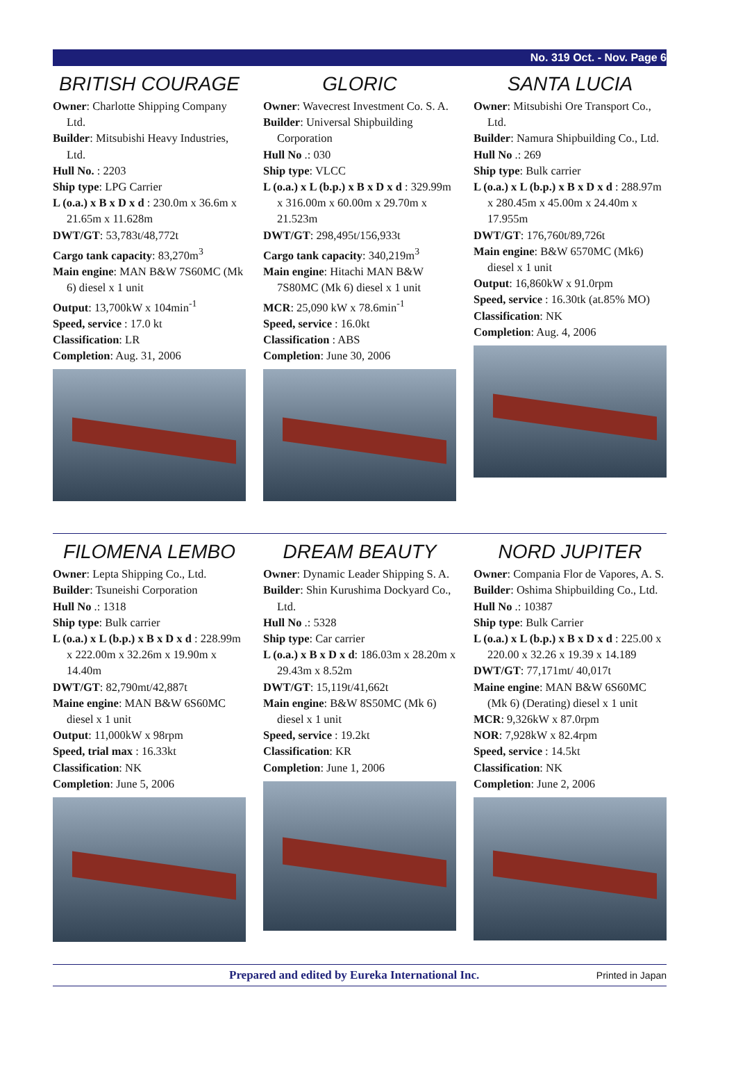No. 319 Oct. - Nov. Page 6
BRITISH COURAGE
Owner: Charlotte Shipping Company Ltd.
Builder: Mitsubishi Heavy Industries, Ltd.
Hull No. : 2203
Ship type: LPG Carrier
L (o.a.) x B x D x d : 230.0m x 36.6m x 21.65m x 11.628m
DWT/GT: 53,783t/48,772t
Cargo tank capacity: 83,270m<sup>3</sup>
Main engine: MAN B&W 7S60MC (Mk 6) diesel x 1 unit
Output: 13,700kW x 104min<sup>-1</sup>
Speed, service : 17.0 kt
Classification: LR
Completion: Aug. 31, 2006
GLORIC
Owner: Wavecrest Investment Co. S. A.
Builder: Universal Shipbuilding Corporation
Hull No .: 030
Ship type: VLCC
L (o.a.) x L (b.p.) x B x D x d : 329.99m x 316.00m x 60.00m x 29.70m x 21.523m
DWT/GT: 298,495t/156,933t
Cargo tank capacity: 340,219m<sup>3</sup>
Main engine: Hitachi MAN B&W 7S80MC (Mk 6) diesel x 1 unit
MCR: 25,090 kW x 78.6min<sup>-1</sup>
Speed, service : 16.0kt
Classification : ABS
Completion: June 30, 2006
SANTA LUCIA
Owner: Mitsubishi Ore Transport Co., Ltd.
Builder: Namura Shipbuilding Co., Ltd.
Hull No .: 269
Ship type: Bulk carrier
L (o.a.) x L (b.p.) x B x D x d : 288.97m x 280.45m x 45.00m x 24.40m x 17.955m
DWT/GT: 176,760t/89,726t
Main engine: B&W 6570MC (Mk6) diesel x 1 unit
Output: 16,860kW x 91.0rpm
Speed, service : 16.30tk (at.85% MO)
Classification: NK
Completion: Aug. 4, 2006
FILOMENA LEMBO
Owner: Lepta Shipping Co., Ltd.
Builder: Tsuneishi Corporation
Hull No .: 1318
Ship type: Bulk carrier
L (o.a.) x L (b.p.) x B x D x d : 228.99m x 222.00m x 32.26m x 19.90m x 14.40m
DWT/GT: 82,790mt/42,887t
Maine engine: MAN B&W 6S60MC diesel x 1 unit
Output: 11,000kW x 98rpm
Speed, trial max : 16.33kt
Classification: NK
Completion: June 5, 2006
DREAM BEAUTY
Owner: Dynamic Leader Shipping S. A.
Builder: Shin Kurushima Dockyard Co., Ltd.
Hull No .: 5328
Ship type: Car carrier
L (o.a.) x B x D x d: 186.03m x 28.20m x 29.43m x 8.52m
DWT/GT: 15,119t/41,662t
Main engine: B&W 8S50MC (Mk 6) diesel x 1 unit
Speed, service : 19.2kt
Classification: KR
Completion: June 1, 2006
NORD JUPITER
Owner: Compania Flor de Vapores, A. S.
Builder: Oshima Shipbuilding Co., Ltd.
Hull No .: 10387
Ship type: Bulk Carrier
L (o.a.) x L (b.p.) x B x D x d : 225.00 x 220.00 x 32.26 x 19.39 x 14.189
DWT/GT: 77,171mt/ 40,017t
Maine engine: MAN B&W 6S60MC (Mk 6) (Derating) diesel x 1 unit
MCR: 9,326kW x 87.0rpm
NOR: 7,928kW x 82.4rpm
Speed, service : 14.5kt
Classification: NK
Completion: June 2, 2006
Prepared and edited by Eureka International Inc. Printed in Japan